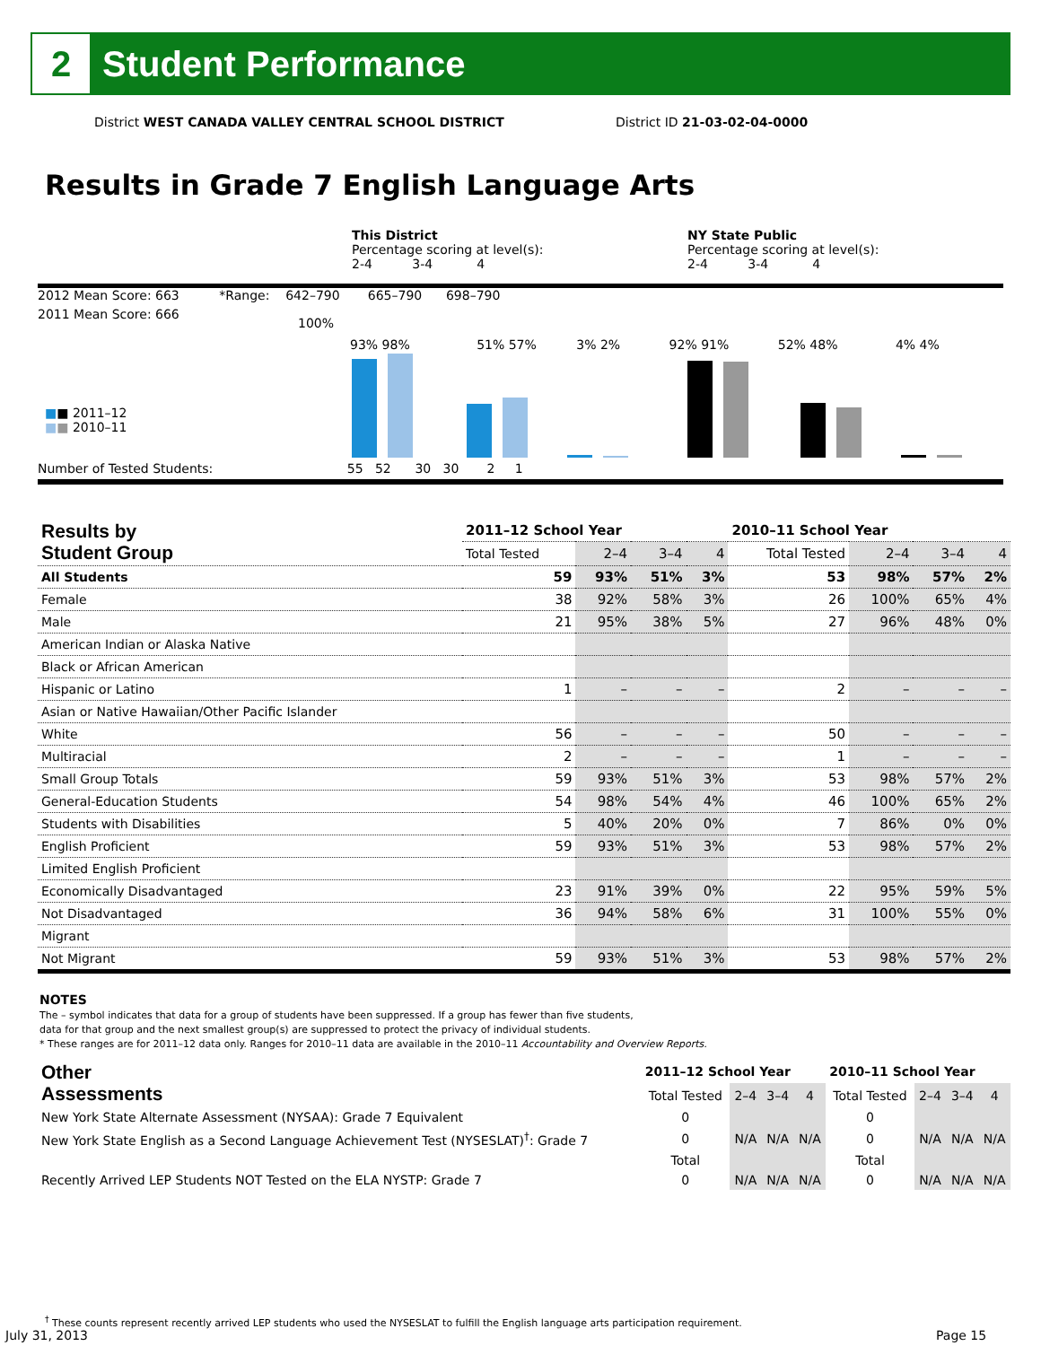2
Student Performance
District WEST CANADA VALLEY CENTRAL SCHOOL DISTRICT
District ID 21-03-02-04-0000
Results in Grade 7 English Language Arts
This District
Percentage scoring at level(s):
2-4 3-4 4
NY State Public
Percentage scoring at level(s):
2-4 3-4 4
2012 Mean Score: 663 *Range: 642–790 665–790 698–790
2011 Mean Score: 666
100%
■■ 2011–12
■■ 2010–11
Number of Tested Students: 55 52 30 30 2 1
93% 98% 51% 57% 3% 2% 92% 91% 52% 48% 4% 4%
| Results by Student Group | 2011–12 School Year | | | | 2010–11 School Year | | | |
| --- | --- | --- | --- | --- | --- | --- | --- | --- |
| | Total Tested | 2–4 | 3–4 | 4 | Total Tested | 2–4 | 3–4 | 4 |
| All Students | 59 | 93% | 51% | 3% | 53 | 98% | 57% | 2% |
| Female | 38 | 92% | 58% | 3% | 26 | 100% | 65% | 4% |
| Male | 21 | 95% | 38% | 5% | 27 | 96% | 48% | 0% |
| American Indian or Alaska Native | | | | | | | | |
| Black or African American | | | | | | | | |
| Hispanic or Latino | 1 | – | – | – | 2 | – | – | – |
| Asian or Native Hawaiian/Other Pacific Islander | | | | | | | | |
| White | 56 | – | – | – | 50 | – | – | – |
| Multiracial | 2 | – | – | – | 1 | – | – | – |
| Small Group Totals | 59 | 93% | 51% | 3% | 53 | 98% | 57% | 2% |
| General-Education Students | 54 | 98% | 54% | 4% | 46 | 100% | 65% | 2% |
| Students with Disabilities | 5 | 40% | 20% | 0% | 7 | 86% | 0% | 0% |
| English Proficient | 59 | 93% | 51% | 3% | 53 | 98% | 57% | 2% |
| Limited English Proficient | | | | | | | | |
| Economically Disadvantaged | 23 | 91% | 39% | 0% | 22 | 95% | 59% | 5% |
| Not Disadvantaged | 36 | 94% | 58% | 6% | 31 | 100% | 55% | 0% |
| Migrant | | | | | | | | |
| Not Migrant | 59 | 93% | 51% | 3% | 53 | 98% | 57% | 2% |
NOTES
The – symbol indicates that data for a group of students have been suppressed. If a group has fewer than five students,
data for that group and the next smallest group(s) are suppressed to protect the privacy of individual students.
* These ranges are for 2011–12 data only. Ranges for 2010–11 data are available in the 2010–11 Accountability and Overview Reports.
| Other Assessments | 2011–12 School Year | | | | 2010–11 School Year | | | |
| --- | --- | --- | --- | --- | --- | --- | --- | --- |
| | Total Tested | 2–4 | 3–4 | 4 | Total Tested | 2–4 | 3–4 | 4 |
| New York State Alternate Assessment (NYSAA): Grade 7 Equivalent | 0 | | | | 0 | | | |
| New York State English as a Second Language Achievement Test (NYSESLAT)<sup>†</sup>: Grade 7 | 0 | N/A | N/A | N/A | 0 | N/A | N/A | N/A |
| | Total | | | | Total | | | |
| Recently Arrived LEP Students NOT Tested on the ELA NYSTP: Grade 7 | 0 | N/A | N/A | N/A | 0 | N/A | N/A | N/A |
<sup>†</sup> These counts represent recently arrived LEP students who used the NYSESLAT to fulfill the English language arts participation requirement.
July 31, 2013 Page 15